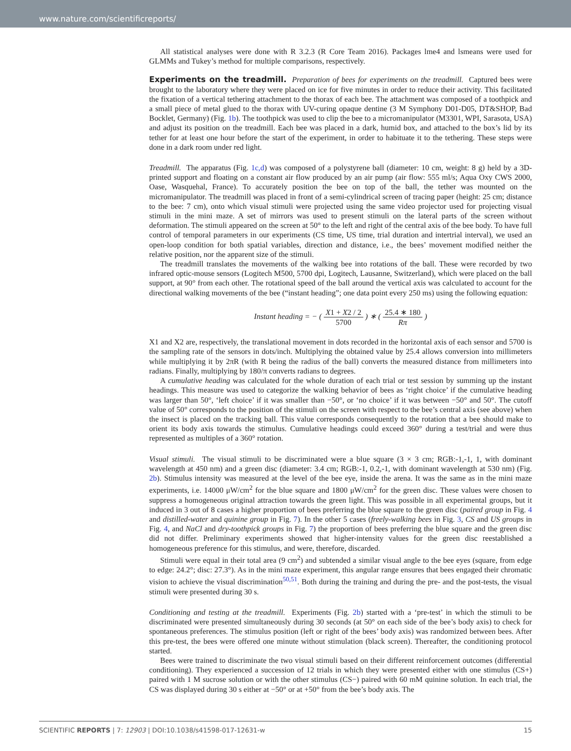www.nature.com/scientificreports/
All statistical analyses were done with R 3.2.3 (R Core Team 2016). Packages lme4 and lsmeans were used for GLMMs and Tukey’s method for multiple comparisons, respectively.
Experiments on the treadmill.
Preparation of bees for experiments on the treadmill. Captured bees were brought to the laboratory where they were placed on ice for five minutes in order to reduce their activity. This facilitated the fixation of a vertical tethering attachment to the thorax of each bee. The attachment was composed of a toothpick and a small piece of metal glued to the thorax with UV-curing opaque dentine (3 M Symphony D01-D05, DT&SHOP, Bad Bocklet, Germany) (Fig. 1b). The toothpick was used to clip the bee to a micromanipulator (M3301, WPI, Sarasota, USA) and adjust its position on the treadmill. Each bee was placed in a dark, humid box, and attached to the box’s lid by its tether for at least one hour before the start of the experiment, in order to habituate it to the tethering. These steps were done in a dark room under red light.
Treadmill. The apparatus (Fig. 1c,d) was composed of a polystyrene ball (diameter: 10 cm, weight: 8 g) held by a 3D-printed support and floating on a constant air flow produced by an air pump (air flow: 555 ml/s; Aqua Oxy CWS 2000, Oase, Wasquehal, France). To accurately position the bee on top of the ball, the tether was mounted on the micromanipulator. The treadmill was placed in front of a semi-cylindrical screen of tracing paper (height: 25 cm; distance to the bee: 7 cm), onto which visual stimuli were projected using the same video projector used for projecting visual stimuli in the mini maze. A set of mirrors was used to present stimuli on the lateral parts of the screen without deformation. The stimuli appeared on the screen at 50° to the left and right of the central axis of the bee body. To have full control of temporal parameters in our experiments (CS time, US time, trial duration and intertrial interval), we used an open-loop condition for both spatial variables, direction and distance, i.e., the bees’ movement modified neither the relative position, nor the apparent size of the stimuli.
The treadmill translates the movements of the walking bee into rotations of the ball. These were recorded by two infrared optic-mouse sensors (Logitech M500, 5700 dpi, Logitech, Lausanne, Switzerland), which were placed on the ball support, at 90° from each other. The rotational speed of the ball around the vertical axis was calculated to account for the directional walking movements of the bee (“instant heading”; one data point every 250 ms) using the following equation:
Instant heading = − ( X1 + X2 / 2 5700 ) ∗ ( 25.4 ∗ 180 Rπ )
X1 and X2 are, respectively, the translational movement in dots recorded in the horizontal axis of each sensor and 5700 is the sampling rate of the sensors in dots/inch. Multiplying the obtained value by 25.4 allows conversion into millimeters while multiplying it by 2πR (with R being the radius of the ball) converts the measured distance from millimeters into radians. Finally, multiplying by 180/π converts radians to degrees.
A cumulative heading was calculated for the whole duration of each trial or test session by summing up the instant headings. This measure was used to categorize the walking behavior of bees as ‘right choice’ if the cumulative heading was larger than 50°, ‘left choice’ if it was smaller than −50°, or ‘no choice’ if it was between −50° and 50°. The cutoff value of 50° corresponds to the position of the stimuli on the screen with respect to the bee’s central axis (see above) when the insect is placed on the tracking ball. This value corresponds consequently to the rotation that a bee should make to orient its body axis towards the stimulus. Cumulative headings could exceed 360° during a test/trial and were thus represented as multiples of a 360° rotation.
Visual stimuli. The visual stimuli to be discriminated were a blue square (3 × 3 cm; RGB:-1,-1, 1, with dominant wavelength at 450 nm) and a green disc (diameter: 3.4 cm; RGB:-1, 0.2,-1, with dominant wavelength at 530 nm) (Fig. 2b). Stimulus intensity was measured at the level of the bee eye, inside the arena. It was the same as in the mini maze experiments, i.e. 14000 μW/cm<sup>2</sup> for the blue square and 1800 μW/cm<sup>2</sup> for the green disc. These values were chosen to suppress a homogeneous original attraction towards the green light. This was possible in all experimental groups, but it induced in 3 out of 8 cases a higher proportion of bees preferring the blue square to the green disc (paired group in Fig. 4 and distilled-water and quinine group in Fig. 7). In the other 5 cases (freely-walking bees in Fig. 3, CS and US groups in Fig. 4, and NaCl and dry-toothpick groups in Fig. 7) the proportion of bees preferring the blue square and the green disc did not differ. Preliminary experiments showed that higher-intensity values for the green disc reestablished a homogeneous preference for this stimulus, and were, therefore, discarded.
Stimuli were equal in their total area (9 cm<sup>2</sup>) and subtended a similar visual angle to the bee eyes (square, from edge to edge: 24.2°; disc: 27.3°). As in the mini maze experiment, this angular range ensures that bees engaged their chromatic vision to achieve the visual discrimination<sup>50,51</sup>. Both during the training and during the pre- and the post-tests, the visual stimuli were presented during 30 s.
Conditioning and testing at the treadmill. Experiments (Fig. 2b) started with a ‘pre-test’ in which the stimuli to be discriminated were presented simultaneously during 30 seconds (at 50° on each side of the bee’s body axis) to check for spontaneous preferences. The stimulus position (left or right of the bees’ body axis) was randomized between bees. After this pre-test, the bees were offered one minute without stimulation (black screen). Thereafter, the conditioning protocol started.
Bees were trained to discriminate the two visual stimuli based on their different reinforcement outcomes (differential conditioning). They experienced a succession of 12 trials in which they were presented either with one stimulus (CS+) paired with 1 M sucrose solution or with the other stimulus (CS−) paired with 60 mM quinine solution. In each trial, the CS was displayed during 30 s either at −50° or at +50° from the bee’s body axis. The
SCIENTIFIC REPORTS | 7: 12903 | DOI:10.1038/s41598-017-12631-w 15